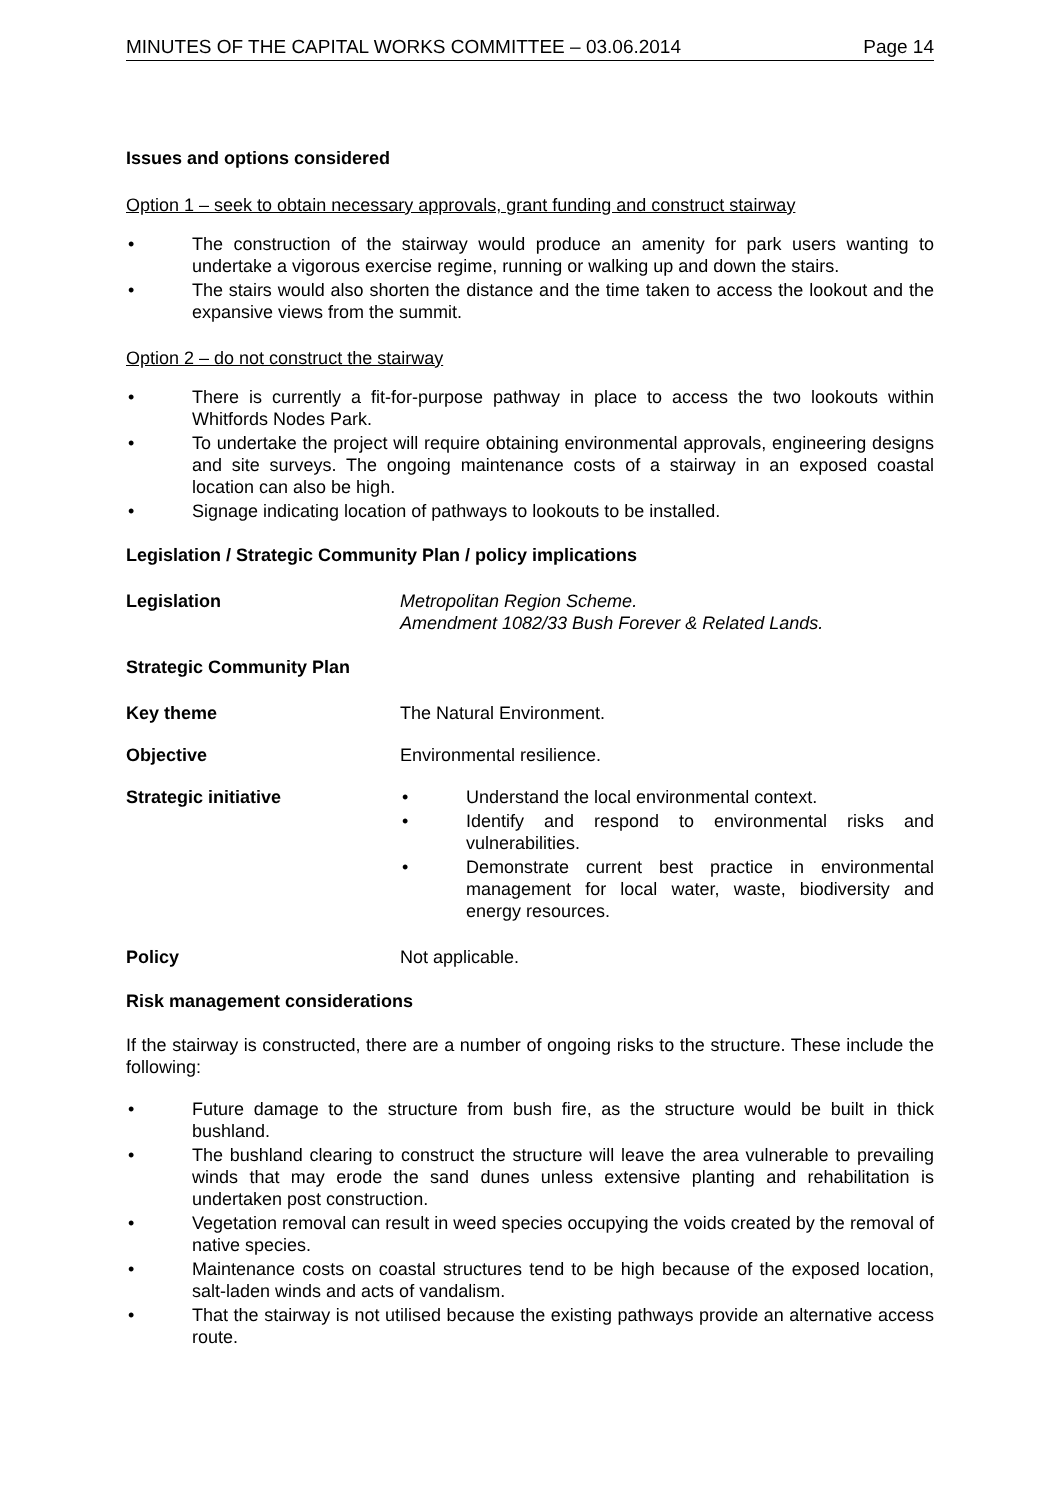MINUTES OF THE CAPITAL WORKS COMMITTEE – 03.06.2014 Page 14
Issues and options considered
Option 1 – seek to obtain necessary approvals, grant funding and construct stairway
• The construction of the stairway would produce an amenity for park users wanting to undertake a vigorous exercise regime, running or walking up and down the stairs.
• The stairs would also shorten the distance and the time taken to access the lookout and the expansive views from the summit.
Option 2 – do not construct the stairway
• There is currently a fit-for-purpose pathway in place to access the two lookouts within Whitfords Nodes Park.
• To undertake the project will require obtaining environmental approvals, engineering designs and site surveys. The ongoing maintenance costs of a stairway in an exposed coastal location can also be high.
• Signage indicating location of pathways to lookouts to be installed.
Legislation / Strategic Community Plan / policy implications
Legislation Metropolitan Region Scheme.
Amendment 1082/33 Bush Forever & Related Lands.
Strategic Community Plan
Key theme The Natural Environment.
Objective Environmental resilience.
Strategic initiative • Understand the local environmental context.
• Identify and respond to environmental risks and vulnerabilities.
• Demonstrate current best practice in environmental management for local water, waste, biodiversity and energy resources.
Policy Not applicable.
Risk management considerations
If the stairway is constructed, there are a number of ongoing risks to the structure. These include the following:
• Future damage to the structure from bush fire, as the structure would be built in thick bushland.
• The bushland clearing to construct the structure will leave the area vulnerable to prevailing winds that may erode the sand dunes unless extensive planting and rehabilitation is undertaken post construction.
• Vegetation removal can result in weed species occupying the voids created by the removal of native species.
• Maintenance costs on coastal structures tend to be high because of the exposed location, salt-laden winds and acts of vandalism.
• That the stairway is not utilised because the existing pathways provide an alternative access route.